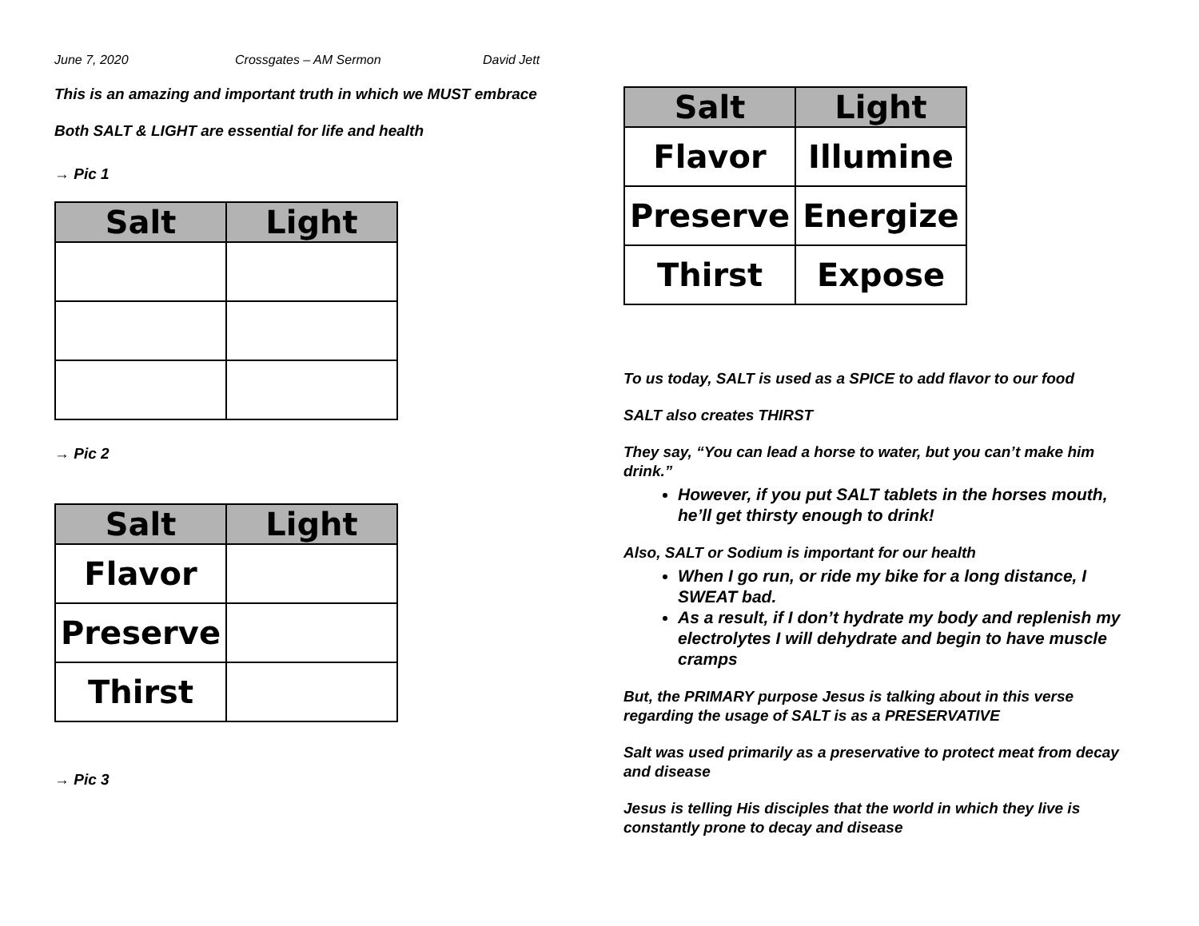June 7, 2020 Crossgates – AM Sermon David Jett
This is an amazing and important truth in which we MUST embrace
Both SALT & LIGHT are essential for life and health
→ Pic 1
| Salt | Light |
| --- | --- |
→ Pic 2
| Salt | Light |
| --- | --- |
| Flavor | |
| Preserve | |
| Thirst | |
→ Pic 3
| Salt | Light |
| --- | --- |
| Flavor | Illumine |
| Preserve | Energize |
| Thirst | Expose |
To us today, SALT is used as a SPICE to add flavor to our food
SALT also creates THIRST
They say, “You can lead a horse to water, but you can’t make him drink.”
However, if you put SALT tablets in the horses mouth, he’ll get thirsty enough to drink!
Also, SALT or Sodium is important for our health
When I go run, or ride my bike for a long distance, I SWEAT bad.
As a result, if I don’t hydrate my body and replenish my electrolytes I will dehydrate and begin to have muscle cramps
But, the PRIMARY purpose Jesus is talking about in this verse regarding the usage of SALT is as a PRESERVATIVE
Salt was used primarily as a preservative to protect meat from decay and disease
Jesus is telling His disciples that the world in which they live is constantly prone to decay and disease